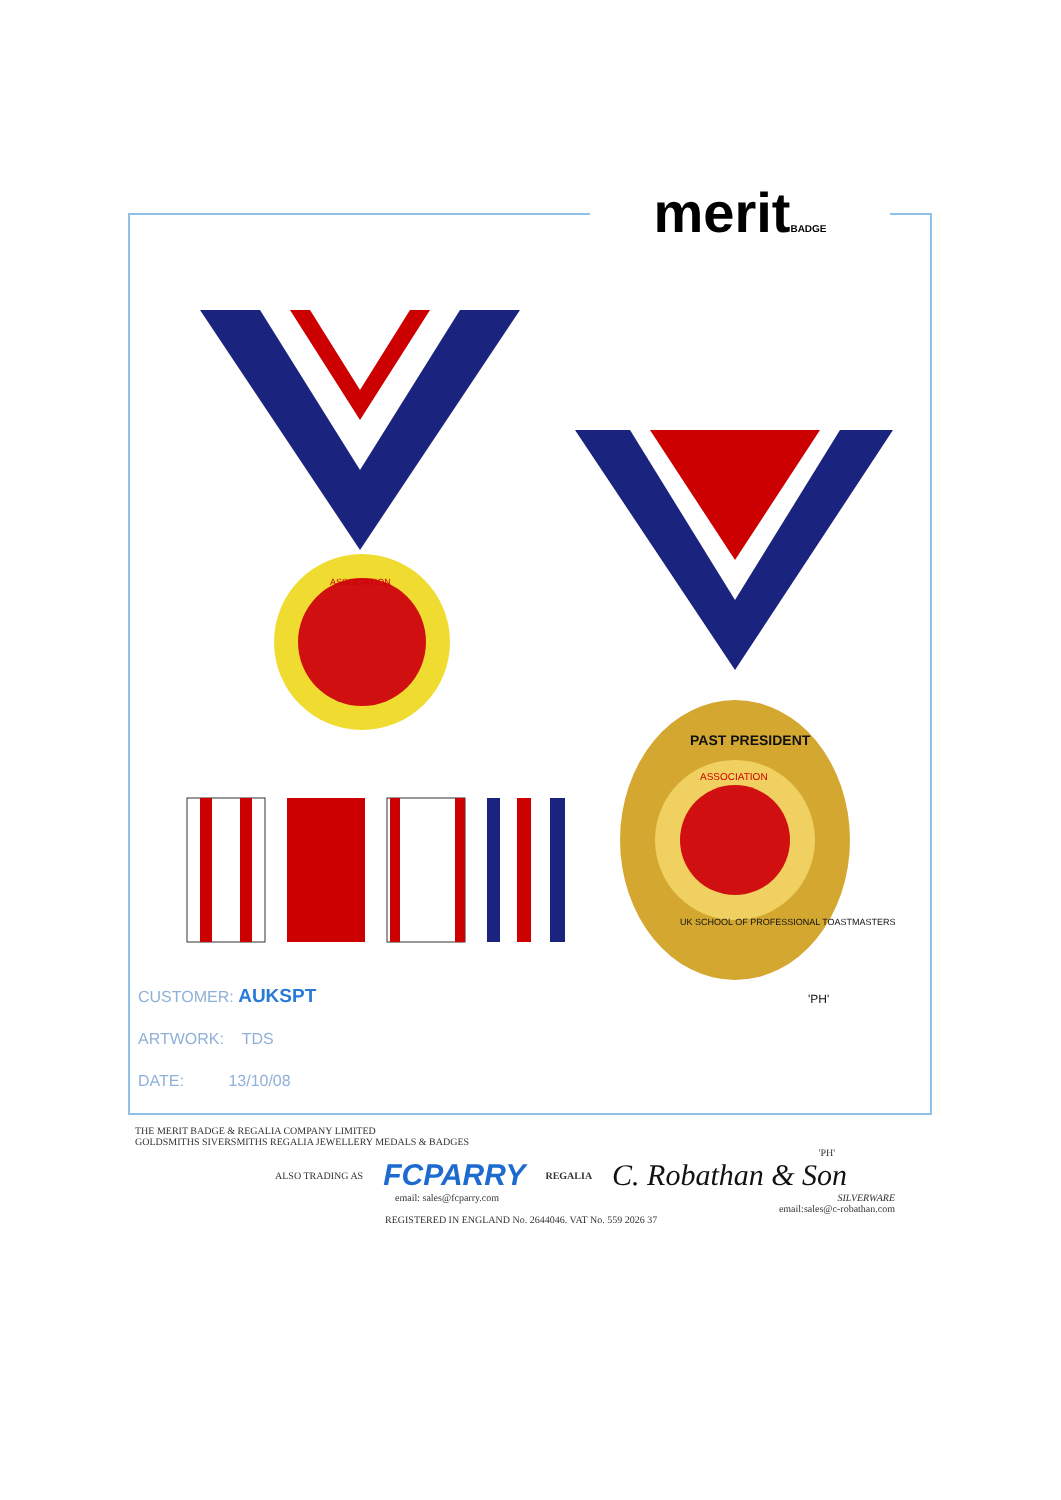meritBADGE
ASSOCIATION
PAST PRESIDENT
ASSOCIATION
UK SCHOOL OF PROFESSIONAL TOASTMASTERS
'PH'
CUSTOMER: AUKSPT
ARTWORK: TDS
DATE: 13/10/08
THE MERIT BADGE & REGALIA COMPANY LIMITED
GOLDSMITHS SIVERSMITHS REGALIA JEWELLERY MEDALS & BADGES
'PH'
ALSO TRADING AS FCPARRY REGALIA C. Robathan & Son
email: sales@fcparry.com SILVERWARE
email:sales@c-robathan.com
REGISTERED IN ENGLAND No. 2644046. VAT No. 559 2026 37